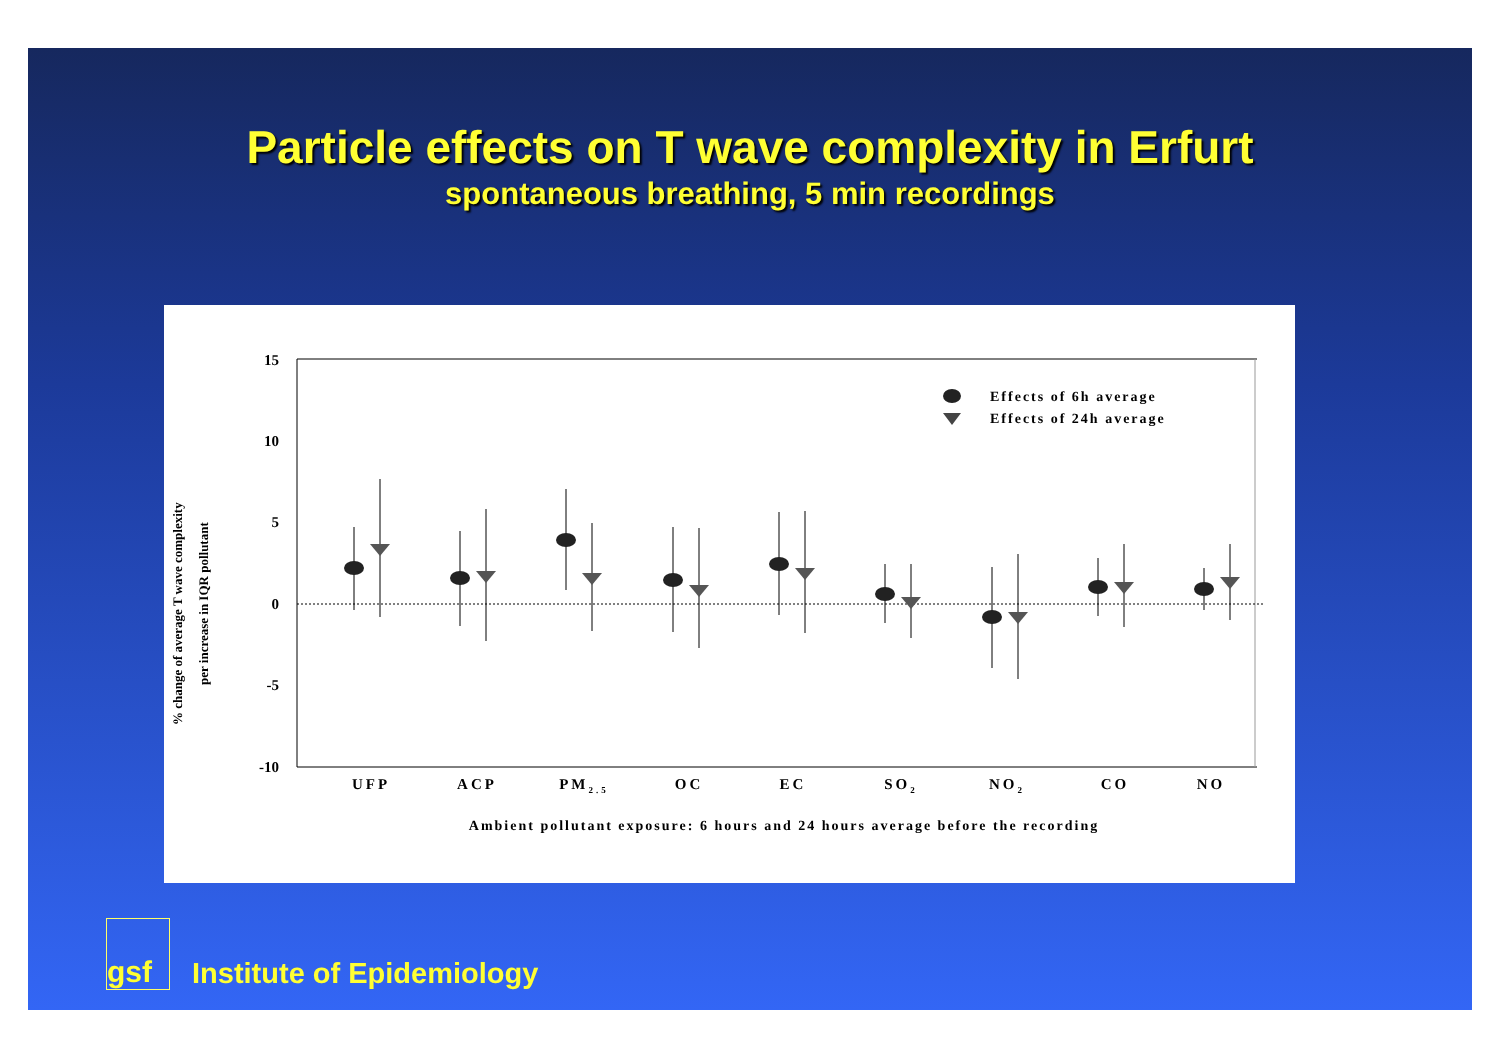Particle effects on T wave complexity in Erfurt
spontaneous breathing, 5 min recordings
15
10
5
0
-5
-10
UFP
ACP
PM2.5
OC
EC
SO2
NO2
CO
NO
Ambient pollutant exposure: 6 hours and 24 hours average before the recording
% change of average T wave complexity
per increase in IQR pollutant
Effects of 6h average
Effects of 24h average
gsf
Institute of Epidemiology